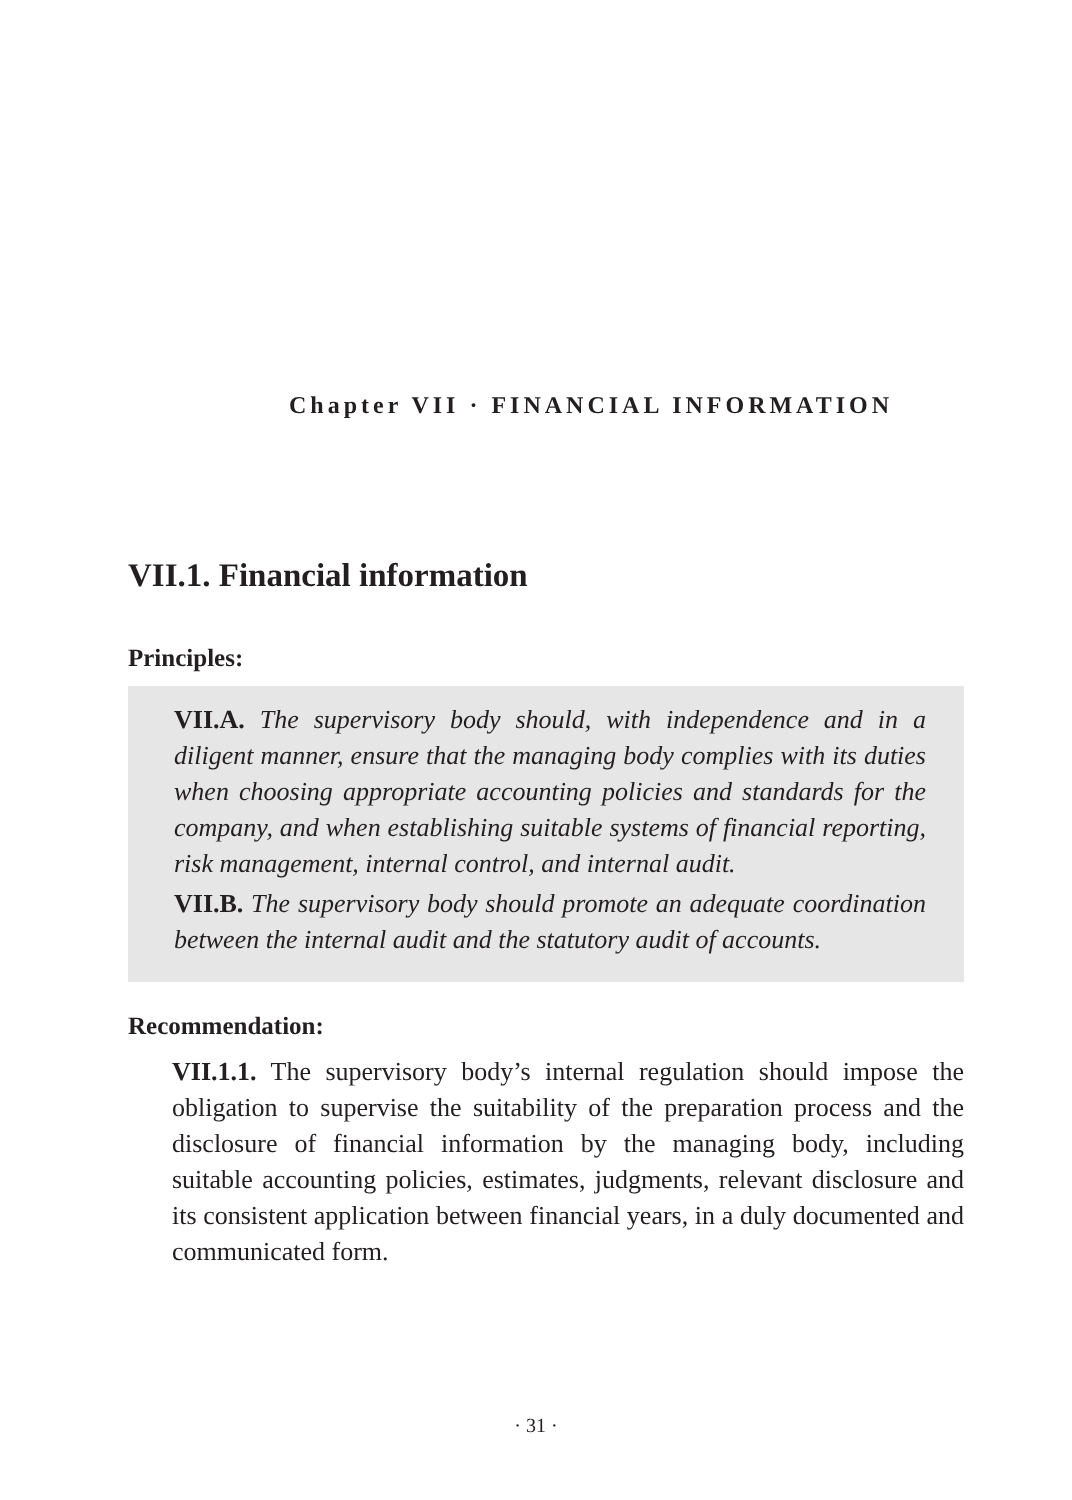Chapter VII · FINANCIAL INFORMATION
VII.1. Financial information
Principles:
VII.A. The supervisory body should, with independence and in a diligent manner, ensure that the managing body complies with its duties when choosing appropriate accounting policies and standards for the company, and when establishing suitable systems of financial reporting, risk management, internal control, and internal audit.
VII.B. The supervisory body should promote an adequate coordination between the internal audit and the statutory audit of accounts.
Recommendation:
VII.1.1. The supervisory body’s internal regulation should impose the obligation to supervise the suitability of the preparation process and the disclosure of financial information by the managing body, including suitable accounting policies, estimates, judgments, relevant disclosure and its consistent application between financial years, in a duly documented and communicated form.
· 31 ·